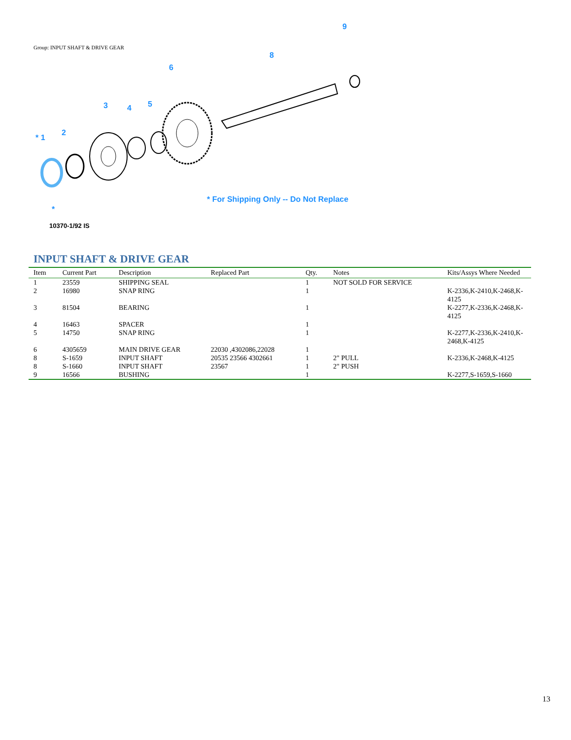Group: INPUT SHAFT & DRIVE GEAR
* 1
2
3 4 5
6
8
9
* For Shipping Only -- Do Not Replace
*
10370-1/92 IS
INPUT SHAFT & DRIVE GEAR
| Item | Current Part | Description | Replaced Part | Qty. | Notes | Kits/Assys Where Needed |
| --- | --- | --- | --- | --- | --- | --- |
| 1 | 23559 | SHIPPING SEAL | | 1 | NOT SOLD FOR SERVICE | |
| 2 | 16980 | SNAP RING | | 1 | | K-2336,K-2410,K-2468,K-4125 |
| 3 | 81504 | BEARING | | 1 | | K-2277,K-2336,K-2468,K-4125 |
| 4 | 16463 | SPACER | | 1 | | |
| 5 | 14750 | SNAP RING | | 1 | | K-2277,K-2336,K-2410,K-2468,K-4125 |
| 6 | 4305659 | MAIN DRIVE GEAR | 22030 ,4302086,22028 | 1 | | |
| 8 | S-1659 | INPUT SHAFT | 20535 23566 4302661 | 1 | 2" PULL | K-2336,K-2468,K-4125 |
| 8 | S-1660 | INPUT SHAFT | 23567 | 1 | 2" PUSH | |
| 9 | 16566 | BUSHING | | 1 | | K-2277,S-1659,S-1660 |
13